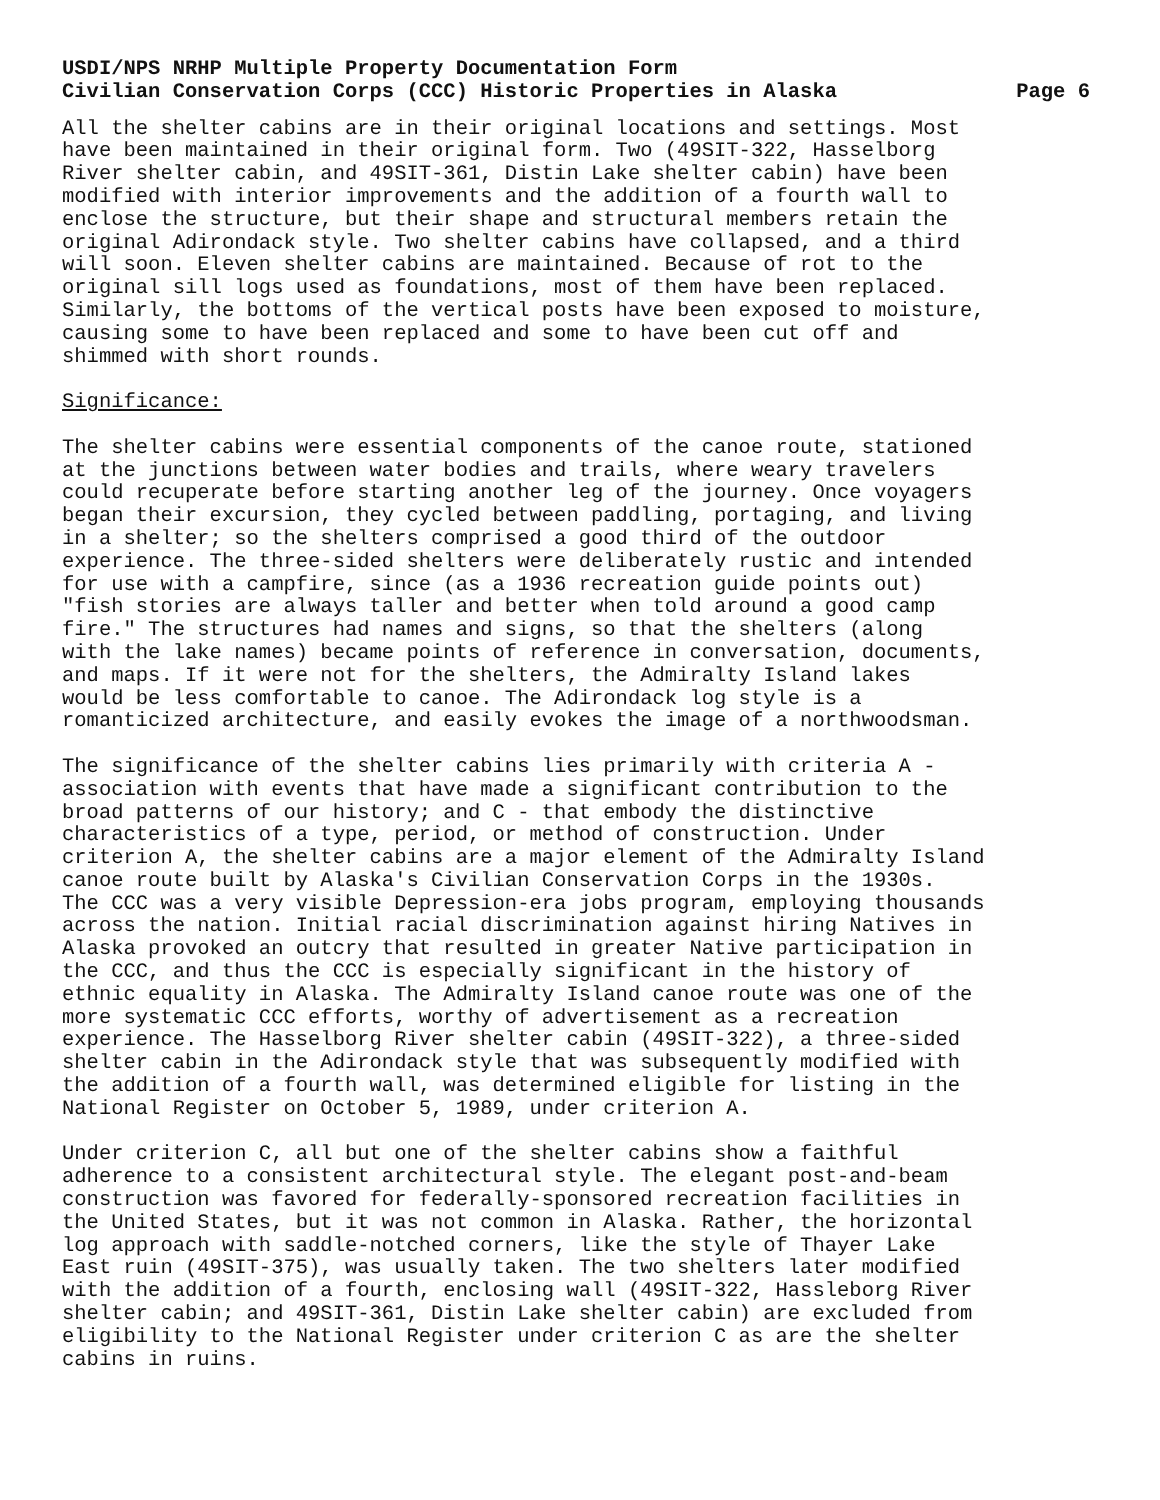USDI/NPS NRHP Multiple Property Documentation Form
Civilian Conservation Corps (CCC) Historic Properties in Alaska Page 6
All the shelter cabins are in their original locations and settings. Most have been maintained in their original form. Two (49SIT-322, Hasselborg River shelter cabin, and 49SIT-361, Distin Lake shelter cabin) have been modified with interior improvements and the addition of a fourth wall to enclose the structure, but their shape and structural members retain the original Adirondack style. Two shelter cabins have collapsed, and a third will soon. Eleven shelter cabins are maintained. Because of rot to the original sill logs used as foundations, most of them have been replaced. Similarly, the bottoms of the vertical posts have been exposed to moisture, causing some to have been replaced and some to have been cut off and shimmed with short rounds.
Significance:
The shelter cabins were essential components of the canoe route, stationed at the junctions between water bodies and trails, where weary travelers could recuperate before starting another leg of the journey. Once voyagers began their excursion, they cycled between paddling, portaging, and living in a shelter; so the shelters comprised a good third of the outdoor experience. The three-sided shelters were deliberately rustic and intended for use with a campfire, since (as a 1936 recreation guide points out) "fish stories are always taller and better when told around a good camp fire." The structures had names and signs, so that the shelters (along with the lake names) became points of reference in conversation, documents, and maps. If it were not for the shelters, the Admiralty Island lakes would be less comfortable to canoe. The Adirondack log style is a romanticized architecture, and easily evokes the image of a northwoodsman.
The significance of the shelter cabins lies primarily with criteria A - association with events that have made a significant contribution to the broad patterns of our history; and C - that embody the distinctive characteristics of a type, period, or method of construction. Under criterion A, the shelter cabins are a major element of the Admiralty Island canoe route built by Alaska's Civilian Conservation Corps in the 1930s. The CCC was a very visible Depression-era jobs program, employing thousands across the nation. Initial racial discrimination against hiring Natives in Alaska provoked an outcry that resulted in greater Native participation in the CCC, and thus the CCC is especially significant in the history of ethnic equality in Alaska. The Admiralty Island canoe route was one of the more systematic CCC efforts, worthy of advertisement as a recreation experience. The Hasselborg River shelter cabin (49SIT-322), a three-sided shelter cabin in the Adirondack style that was subsequently modified with the addition of a fourth wall, was determined eligible for listing in the National Register on October 5, 1989, under criterion A.
Under criterion C, all but one of the shelter cabins show a faithful adherence to a consistent architectural style. The elegant post-and-beam construction was favored for federally-sponsored recreation facilities in the United States, but it was not common in Alaska. Rather, the horizontal log approach with saddle-notched corners, like the style of Thayer Lake East ruin (49SIT-375), was usually taken. The two shelters later modified with the addition of a fourth, enclosing wall (49SIT-322, Hassleborg River shelter cabin; and 49SIT-361, Distin Lake shelter cabin) are excluded from eligibility to the National Register under criterion C as are the shelter cabins in ruins.